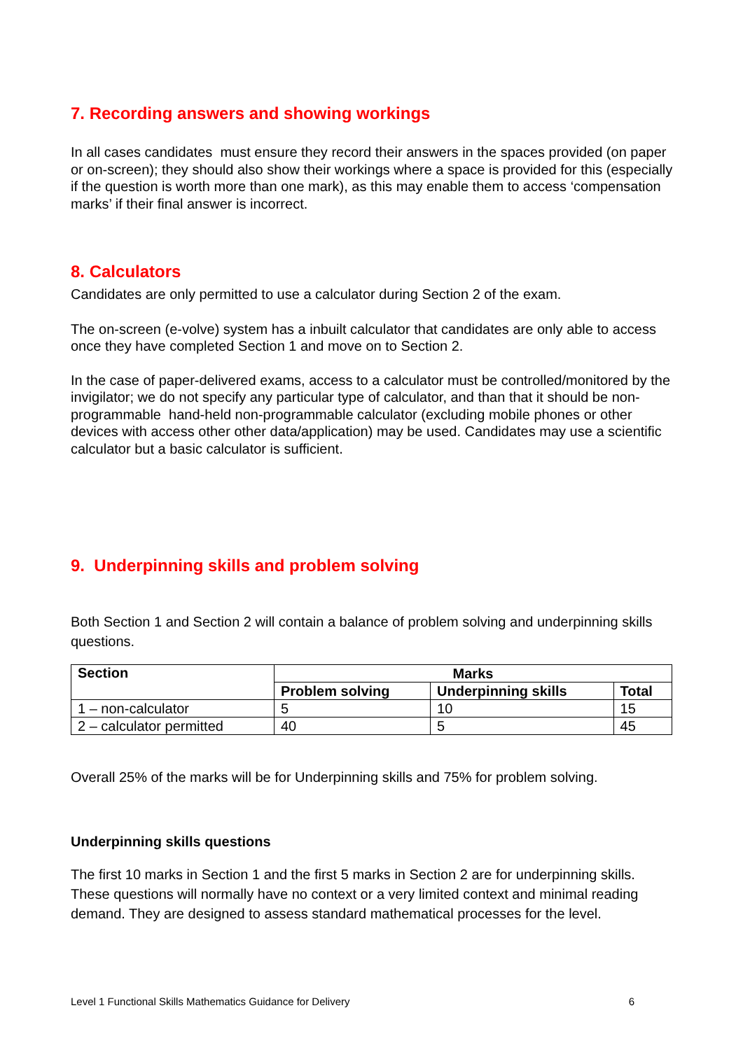7. Recording answers and showing workings
In all cases candidates must ensure they record their answers in the spaces provided (on paper or on-screen); they should also show their workings where a space is provided for this (especially if the question is worth more than one mark), as this may enable them to access ‘compensation marks’ if their final answer is incorrect.
8. Calculators
Candidates are only permitted to use a calculator during Section 2 of the exam.
The on-screen (e-volve) system has a inbuilt calculator that candidates are only able to access once they have completed Section 1 and move on to Section 2.
In the case of paper-delivered exams, access to a calculator must be controlled/monitored by the invigilator; we do not specify any particular type of calculator, and than that it should be non-programmable hand-held non-programmable calculator (excluding mobile phones or other devices with access other other data/application) may be used. Candidates may use a scientific calculator but a basic calculator is sufficient.
9. Underpinning skills and problem solving
Both Section 1 and Section 2 will contain a balance of problem solving and underpinning skills questions.
| Section | Marks | | |
| --- | --- | --- | --- |
| | Problem solving | Underpinning skills | Total |
| 1 – non-calculator | 5 | 10 | 15 |
| 2 – calculator permitted | 40 | 5 | 45 |
Overall 25% of the marks will be for Underpinning skills and 75% for problem solving.
Underpinning skills questions
The first 10 marks in Section 1 and the first 5 marks in Section 2 are for underpinning skills. These questions will normally have no context or a very limited context and minimal reading demand. They are designed to assess standard mathematical processes for the level.
Level 1 Functional Skills Mathematics Guidance for Delivery 6